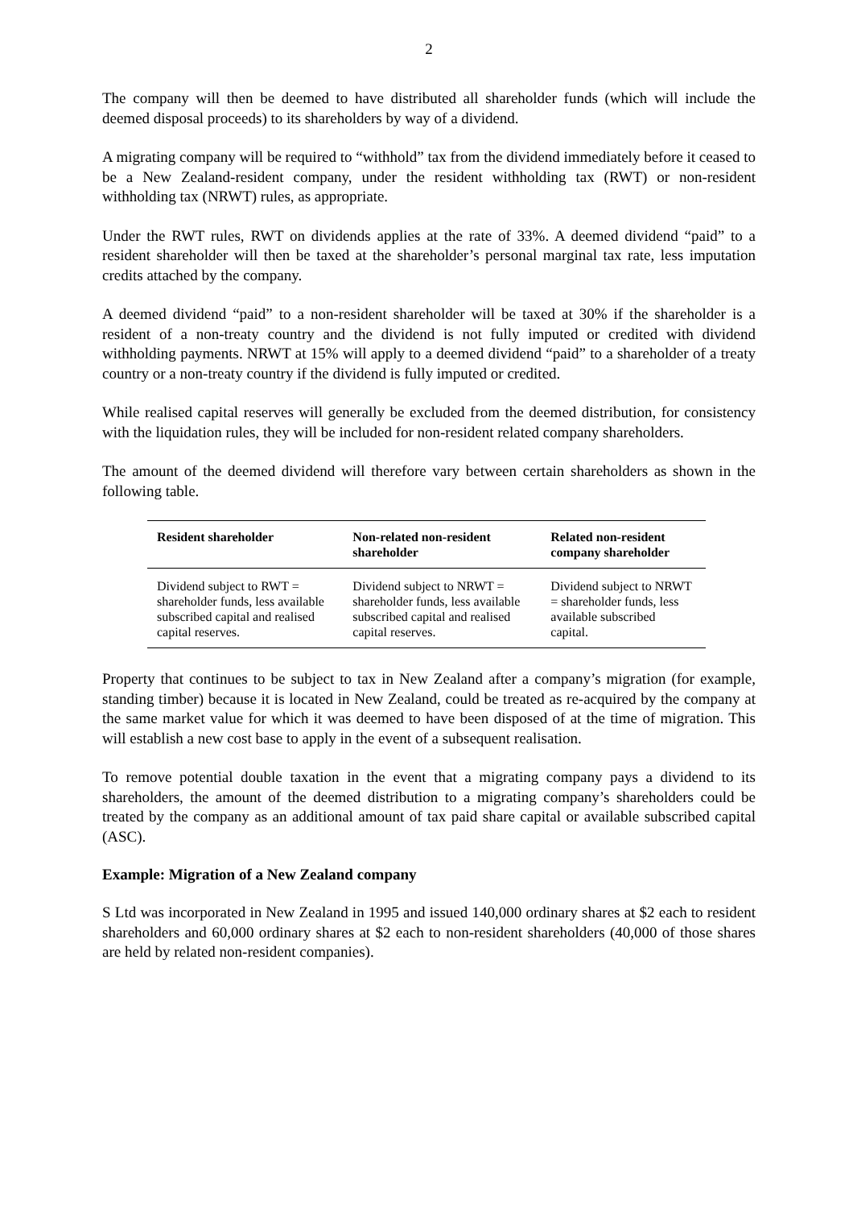2
The company will then be deemed to have distributed all shareholder funds (which will include the deemed disposal proceeds) to its shareholders by way of a dividend.
A migrating company will be required to “withhold” tax from the dividend immediately before it ceased to be a New Zealand-resident company, under the resident withholding tax (RWT) or non-resident withholding tax (NRWT) rules, as appropriate.
Under the RWT rules, RWT on dividends applies at the rate of 33%. A deemed dividend “paid” to a resident shareholder will then be taxed at the shareholder’s personal marginal tax rate, less imputation credits attached by the company.
A deemed dividend “paid” to a non-resident shareholder will be taxed at 30% if the shareholder is a resident of a non-treaty country and the dividend is not fully imputed or credited with dividend withholding payments. NRWT at 15% will apply to a deemed dividend “paid” to a shareholder of a treaty country or a non-treaty country if the dividend is fully imputed or credited.
While realised capital reserves will generally be excluded from the deemed distribution, for consistency with the liquidation rules, they will be included for non-resident related company shareholders.
The amount of the deemed dividend will therefore vary between certain shareholders as shown in the following table.
| Resident shareholder | Non-related non-resident shareholder | Related non-resident company shareholder |
| --- | --- | --- |
| Dividend subject to RWT = shareholder funds, less available subscribed capital and realised capital reserves. | Dividend subject to NRWT = shareholder funds, less available subscribed capital and realised capital reserves. | Dividend subject to NRWT = shareholder funds, less available subscribed capital. |
Property that continues to be subject to tax in New Zealand after a company’s migration (for example, standing timber) because it is located in New Zealand, could be treated as re-acquired by the company at the same market value for which it was deemed to have been disposed of at the time of migration. This will establish a new cost base to apply in the event of a subsequent realisation.
To remove potential double taxation in the event that a migrating company pays a dividend to its shareholders, the amount of the deemed distribution to a migrating company’s shareholders could be treated by the company as an additional amount of tax paid share capital or available subscribed capital (ASC).
Example: Migration of a New Zealand company
S Ltd was incorporated in New Zealand in 1995 and issued 140,000 ordinary shares at $2 each to resident shareholders and 60,000 ordinary shares at $2 each to non-resident shareholders (40,000 of those shares are held by related non-resident companies).